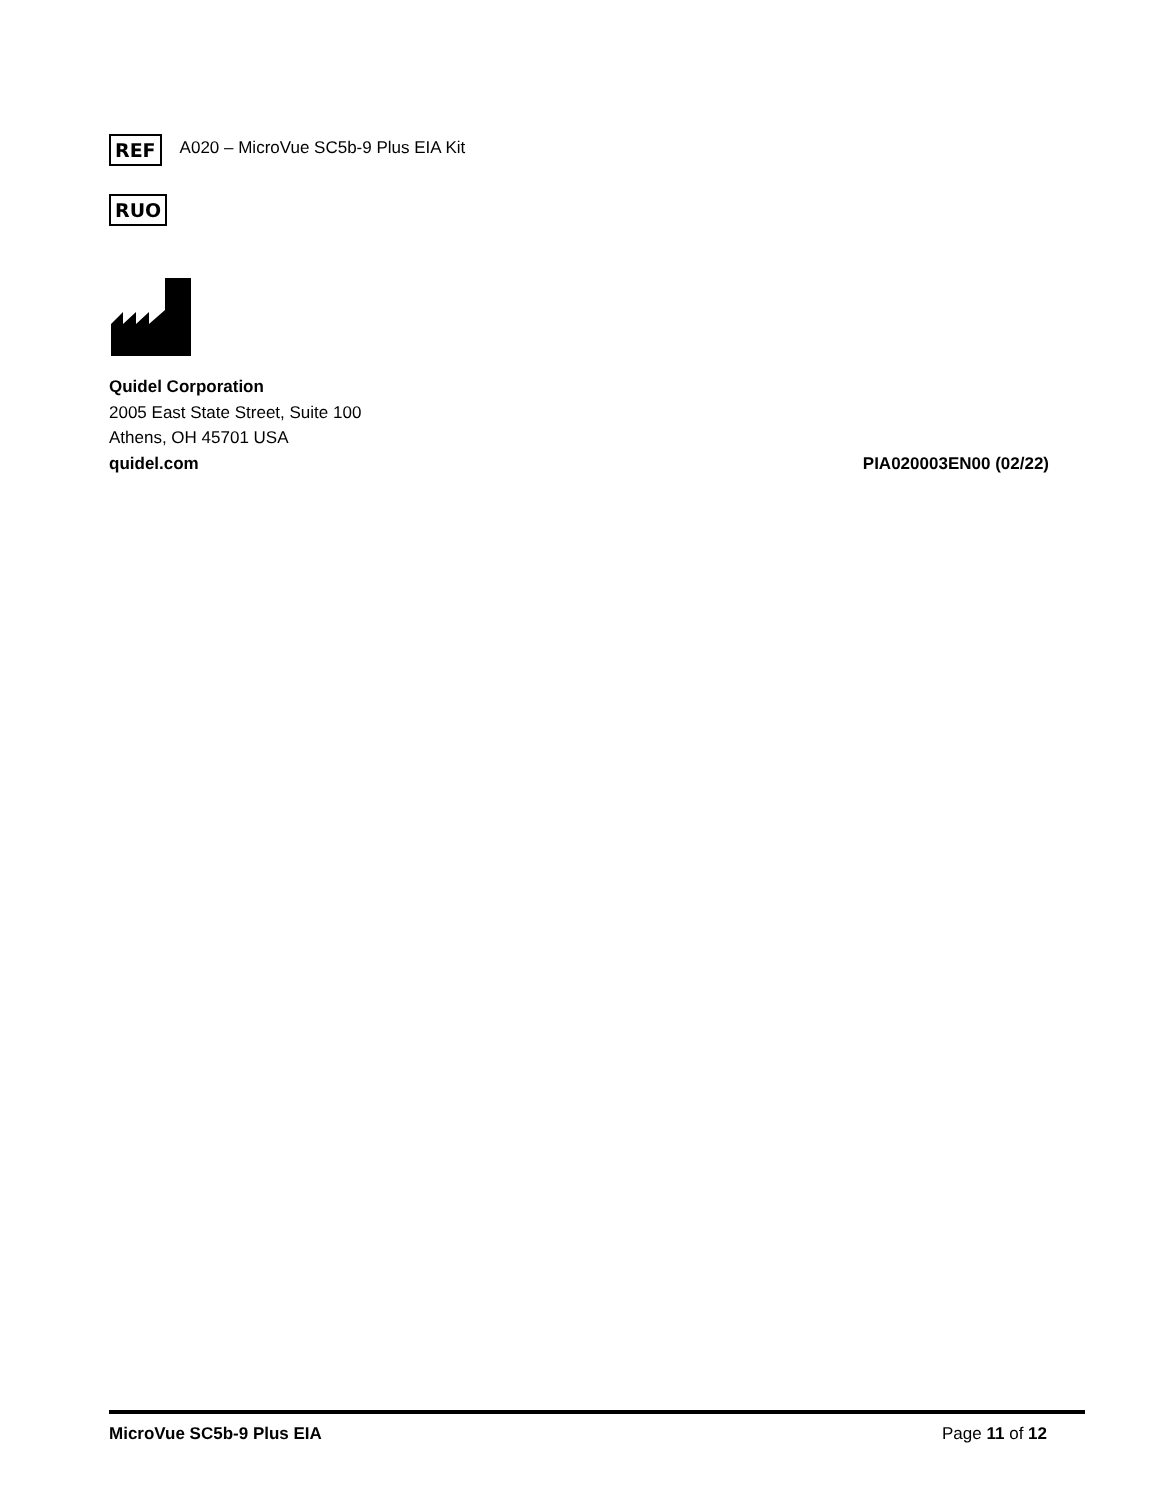REF A020 – MicroVue SC5b-9 Plus EIA Kit
RUO
Quidel Corporation
2005 East State Street, Suite 100
Athens, OH 45701 USA
quidel.com PIA020003EN00 (02/22)
MicroVue SC5b-9 Plus EIA Page 11 of 12